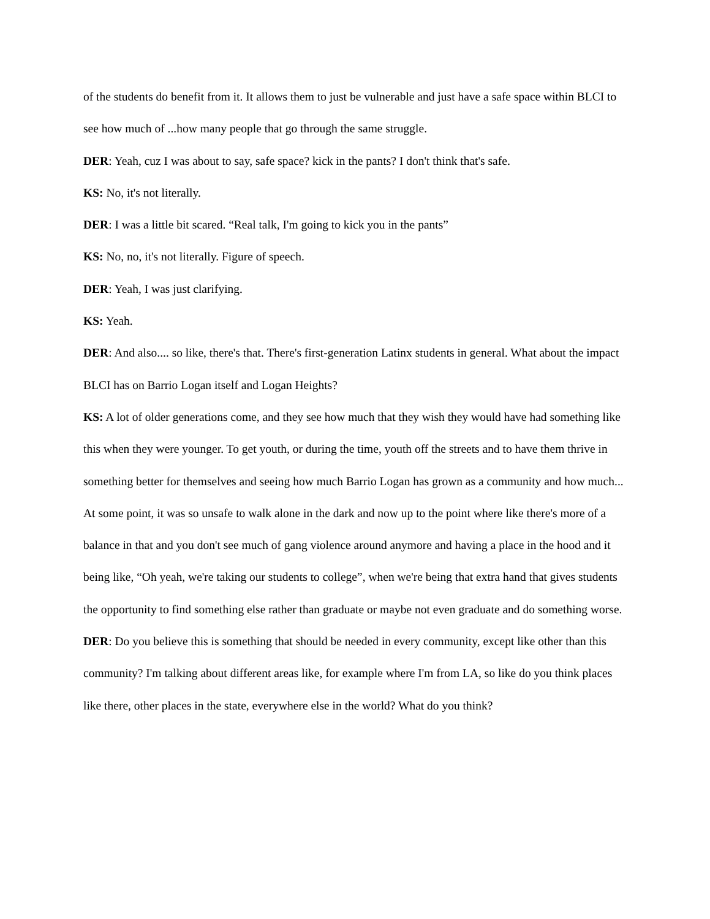of the students do benefit from it. It allows them to just be vulnerable and just have a safe space within BLCI to see how much of ...how many people that go through the same struggle.
DER: Yeah, cuz I was about to say, safe space? kick in the pants? I don't think that's safe.
KS: No, it's not literally.
DER: I was a little bit scared. “Real talk, I'm going to kick you in the pants”
KS: No, no, it's not literally. Figure of speech.
DER: Yeah, I was just clarifying.
KS: Yeah.
DER: And also.... so like, there's that. There's first-generation Latinx students in general. What about the impact BLCI has on Barrio Logan itself and Logan Heights?
KS: A lot of older generations come, and they see how much that they wish they would have had something like this when they were younger. To get youth, or during the time, youth off the streets and to have them thrive in something better for themselves and seeing how much Barrio Logan has grown as a community and how much... At some point, it was so unsafe to walk alone in the dark and now up to the point where like there's more of a balance in that and you don't see much of gang violence around anymore and having a place in the hood and it being like, “Oh yeah, we're taking our students to college”, when we're being that extra hand that gives students the opportunity to find something else rather than graduate or maybe not even graduate and do something worse.
DER: Do you believe this is something that should be needed in every community, except like other than this community? I'm talking about different areas like, for example where I'm from LA, so like do you think places like there, other places in the state, everywhere else in the world? What do you think?